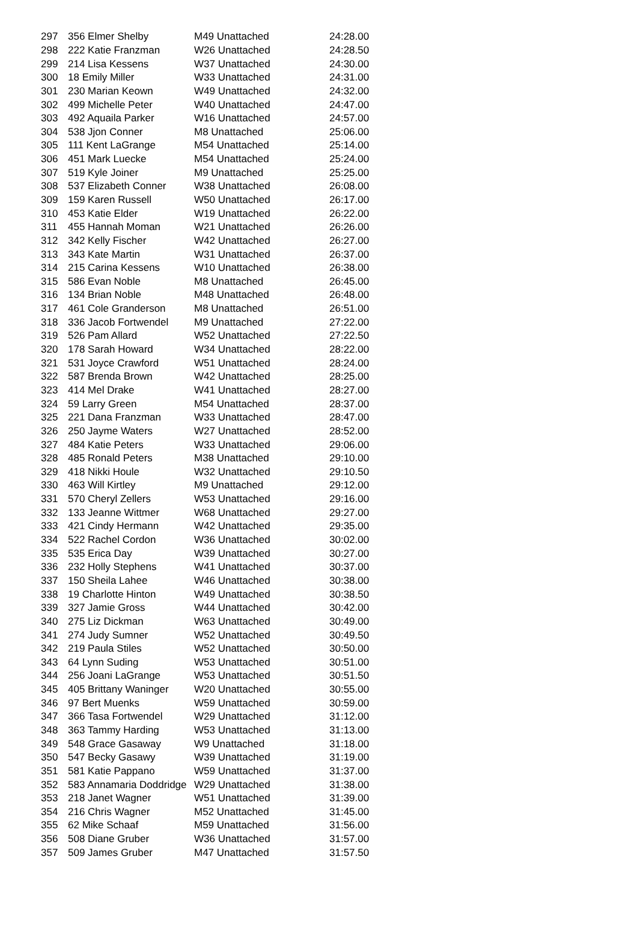| 297 | 356 Elmer Shelby | M49 Unattached | 24:28.00 |
| 298 | 222 Katie Franzman | W26 Unattached | 24:28.50 |
| 299 | 214 Lisa Kessens | W37 Unattached | 24:30.00 |
| 300 | 18 Emily Miller | W33 Unattached | 24:31.00 |
| 301 | 230 Marian Keown | W49 Unattached | 24:32.00 |
| 302 | 499 Michelle Peter | W40 Unattached | 24:47.00 |
| 303 | 492 Aquaila Parker | W16 Unattached | 24:57.00 |
| 304 | 538 Jjon Conner | M8 Unattached | 25:06.00 |
| 305 | 111 Kent LaGrange | M54 Unattached | 25:14.00 |
| 306 | 451 Mark Luecke | M54 Unattached | 25:24.00 |
| 307 | 519 Kyle Joiner | M9 Unattached | 25:25.00 |
| 308 | 537 Elizabeth Conner | W38 Unattached | 26:08.00 |
| 309 | 159 Karen Russell | W50 Unattached | 26:17.00 |
| 310 | 453 Katie Elder | W19 Unattached | 26:22.00 |
| 311 | 455 Hannah Moman | W21 Unattached | 26:26.00 |
| 312 | 342 Kelly Fischer | W42 Unattached | 26:27.00 |
| 313 | 343 Kate Martin | W31 Unattached | 26:37.00 |
| 314 | 215 Carina Kessens | W10 Unattached | 26:38.00 |
| 315 | 586 Evan Noble | M8 Unattached | 26:45.00 |
| 316 | 134 Brian Noble | M48 Unattached | 26:48.00 |
| 317 | 461 Cole Granderson | M8 Unattached | 26:51.00 |
| 318 | 336 Jacob Fortwendel | M9 Unattached | 27:22.00 |
| 319 | 526 Pam Allard | W52 Unattached | 27:22.50 |
| 320 | 178 Sarah Howard | W34 Unattached | 28:22.00 |
| 321 | 531 Joyce Crawford | W51 Unattached | 28:24.00 |
| 322 | 587 Brenda Brown | W42 Unattached | 28:25.00 |
| 323 | 414 Mel Drake | W41 Unattached | 28:27.00 |
| 324 | 59 Larry Green | M54 Unattached | 28:37.00 |
| 325 | 221 Dana Franzman | W33 Unattached | 28:47.00 |
| 326 | 250 Jayme Waters | W27 Unattached | 28:52.00 |
| 327 | 484 Katie Peters | W33 Unattached | 29:06.00 |
| 328 | 485 Ronald Peters | M38 Unattached | 29:10.00 |
| 329 | 418 Nikki Houle | W32 Unattached | 29:10.50 |
| 330 | 463 Will Kirtley | M9 Unattached | 29:12.00 |
| 331 | 570 Cheryl Zellers | W53 Unattached | 29:16.00 |
| 332 | 133 Jeanne Wittmer | W68 Unattached | 29:27.00 |
| 333 | 421 Cindy Hermann | W42 Unattached | 29:35.00 |
| 334 | 522 Rachel Cordon | W36 Unattached | 30:02.00 |
| 335 | 535 Erica Day | W39 Unattached | 30:27.00 |
| 336 | 232 Holly Stephens | W41 Unattached | 30:37.00 |
| 337 | 150 Sheila Lahee | W46 Unattached | 30:38.00 |
| 338 | 19 Charlotte Hinton | W49 Unattached | 30:38.50 |
| 339 | 327 Jamie Gross | W44 Unattached | 30:42.00 |
| 340 | 275 Liz Dickman | W63 Unattached | 30:49.00 |
| 341 | 274 Judy Sumner | W52 Unattached | 30:49.50 |
| 342 | 219 Paula Stiles | W52 Unattached | 30:50.00 |
| 343 | 64 Lynn Suding | W53 Unattached | 30:51.00 |
| 344 | 256 Joani LaGrange | W53 Unattached | 30:51.50 |
| 345 | 405 Brittany Waninger | W20 Unattached | 30:55.00 |
| 346 | 97 Bert Muenks | W59 Unattached | 30:59.00 |
| 347 | 366 Tasa Fortwendel | W29 Unattached | 31:12.00 |
| 348 | 363 Tammy Harding | W53 Unattached | 31:13.00 |
| 349 | 548 Grace Gasaway | W9 Unattached | 31:18.00 |
| 350 | 547 Becky Gasawy | W39 Unattached | 31:19.00 |
| 351 | 581 Katie Pappano | W59 Unattached | 31:37.00 |
| 352 | 583 Annamaria Doddridge | W29 Unattached | 31:38.00 |
| 353 | 218 Janet Wagner | W51 Unattached | 31:39.00 |
| 354 | 216 Chris Wagner | M52 Unattached | 31:45.00 |
| 355 | 62 Mike Schaaf | M59 Unattached | 31:56.00 |
| 356 | 508 Diane Gruber | W36 Unattached | 31:57.00 |
| 357 | 509 James Gruber | M47 Unattached | 31:57.50 |